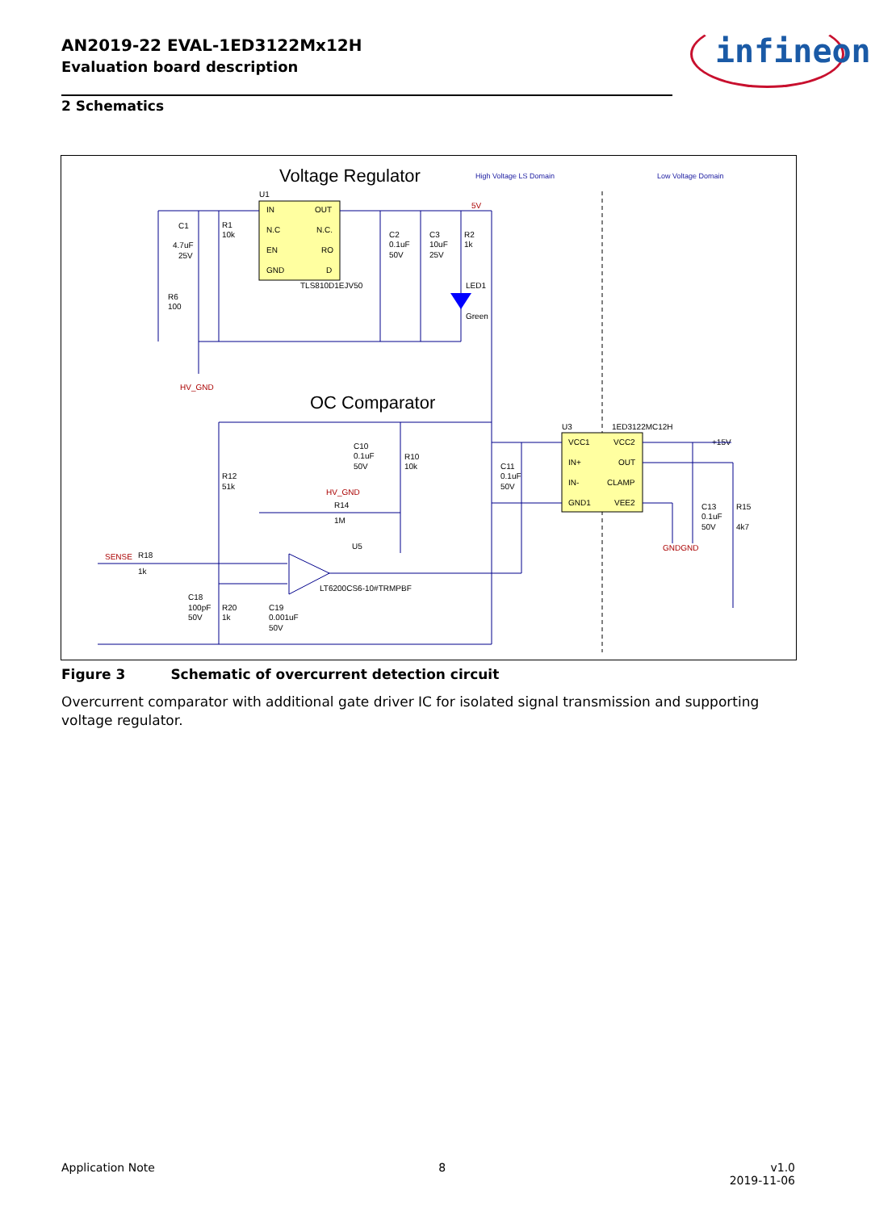AN2019-22 EVAL-1ED3122Mx12H
Evaluation board description
infineon
2 Schematics
Voltage Regulator
High Voltage LS Domain
Low Voltage Domain
IN
OUT
N.C
N.C.
EN
RO
GND
D
U1
TLS810D1EJV50
C1
4.7uF
25V
R1
10k
C2
0.1uF
50V
C3
10uF
25V
R2
1k
5V
LED1
Green
R6
100
HV_GND
OC Comparator
U3
1ED3122MC12H
VCC1
VCC2
IN+
OUT
IN-
CLAMP
GND1
VEE2
+15V
C10
0.1uF
50V
R10
10k
C11
0.1uF
50V
R12
51k
HV_GND
R14
1M
U5
SENSE
R18
1k
LT6200CS6-10#TRMPBF
C18
100pF
50V
R20
1k
C19
0.001uF
50V
C13
0.1uF
50V
R15
4k7
GNDGND
Figure 3 Schematic of overcurrent detection circuit
Overcurrent comparator with additional gate driver IC for isolated signal transmission and supporting voltage regulator.
Application Note 8 v1.0
2019-11-06